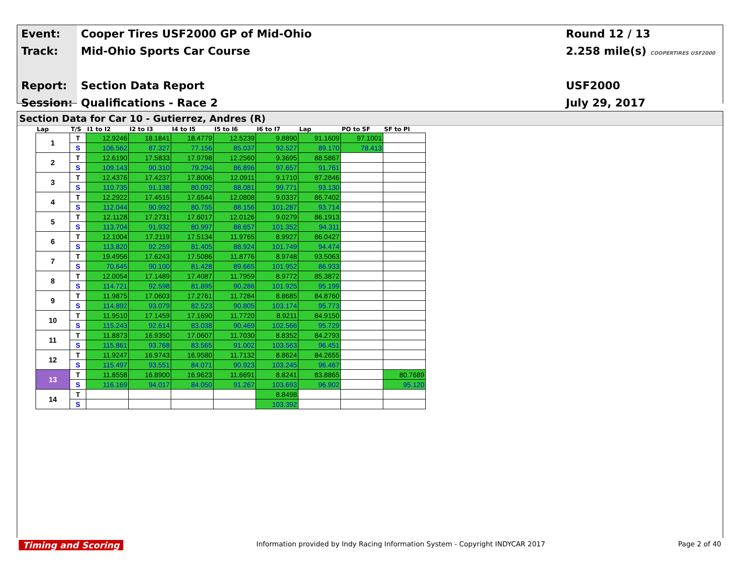| Event: | Cooper Tires USF2000 GP of Mid-Ohio | Round 12 / 13 |
| Track: | Mid-Ohio Sports Car Course | 2.258 mile(s) COOPERTIRES USF2000 |
| Report: | Section Data Report | USF2000 |
| Session: | Qualifications - Race 2 | July 29, 2017 |
Section Data for Car 10 - Gutierrez, Andres (R)
| Lap | T/S | I1 to I2 | I2 to I3 | I4 to I5 | I5 to I6 | I6 to I7 | Lap | PO to SF | SF to PI |
| --- | --- | --- | --- | --- | --- | --- | --- | --- | --- |
| 1 | T | 12.9246 | 18.1841 | 18.4779 | 12.5239 | 9.8890 | 91.1609 | 97.1001 | |
| | S | 106.562 | 87.327 | 77.156 | 85.037 | 92.527 | 89.170 | 78.413 | |
| 2 | T | 12.6190 | 17.5833 | 17.9798 | 12.2560 | 9.3695 | 88.5867 | | |
| | S | 109.143 | 90.310 | 79.294 | 86.896 | 97.657 | 91.761 | | |
| 3 | T | 12.4376 | 17.4237 | 17.8006 | 12.0911 | 9.1710 | 87.2846 | | |
| | S | 110.735 | 91.138 | 80.092 | 88.081 | 99.771 | 93.130 | | |
| 4 | T | 12.2922 | 17.4515 | 17.6544 | 12.0808 | 9.0337 | 86.7402 | | |
| | S | 112.044 | 90.992 | 80.755 | 88.156 | 101.287 | 93.714 | | |
| 5 | T | 12.1128 | 17.2731 | 17.6017 | 12.0126 | 9.0279 | 86.1913 | | |
| | S | 113.704 | 91.932 | 80.997 | 88.657 | 101.352 | 94.311 | | |
| 6 | T | 12.1004 | 17.2119 | 17.5134 | 11.9765 | 8.9927 | 86.0427 | | |
| | S | 113.820 | 92.259 | 81.405 | 88.924 | 101.749 | 94.474 | | |
| 7 | T | 19.4956 | 17.6243 | 17.5086 | 11.8776 | 8.9748 | 93.5063 | | |
| | S | 70.645 | 90.100 | 81.428 | 89.665 | 101.952 | 86.933 | | |
| 8 | T | 12.0054 | 17.1489 | 17.4087 | 11.7959 | 8.9772 | 85.3872 | | |
| | S | 114.721 | 92.598 | 81.895 | 90.286 | 101.925 | 95.199 | | |
| 9 | T | 11.9875 | 17.0603 | 17.2761 | 11.7284 | 8.8685 | 84.8760 | | |
| | S | 114.892 | 93.079 | 82.523 | 90.805 | 103.174 | 95.773 | | |
| 10 | T | 11.9510 | 17.1459 | 17.1690 | 11.7720 | 8.9211 | 84.9150 | | |
| | S | 115.243 | 92.614 | 83.038 | 90.469 | 102.566 | 95.729 | | |
| 11 | T | 11.8873 | 16.9350 | 17.0607 | 11.7030 | 8.8352 | 84.2793 | | |
| | S | 115.861 | 93.768 | 83.565 | 91.002 | 103.563 | 96.451 | | |
| 12 | T | 11.9247 | 16.9743 | 16.9580 | 11.7132 | 8.8624 | 84.2655 | | |
| | S | 115.497 | 93.551 | 84.071 | 90.923 | 103.245 | 96.467 | | |
| 13 | T | 11.8558 | 16.8900 | 16.9623 | 11.6691 | 8.8241 | 83.8865 | | 80.7689 |
| | S | 116.169 | 94.017 | 84.050 | 91.267 | 103.693 | 96.902 | | 95.120 |
| 14 | T | | | | | 8.8498 | | | |
| | S | | | | | 103.392 | | | |
Timing and Scoring Information provided by Indy Racing Information System - Copyright INDYCAR 2017 Page 2 of 40